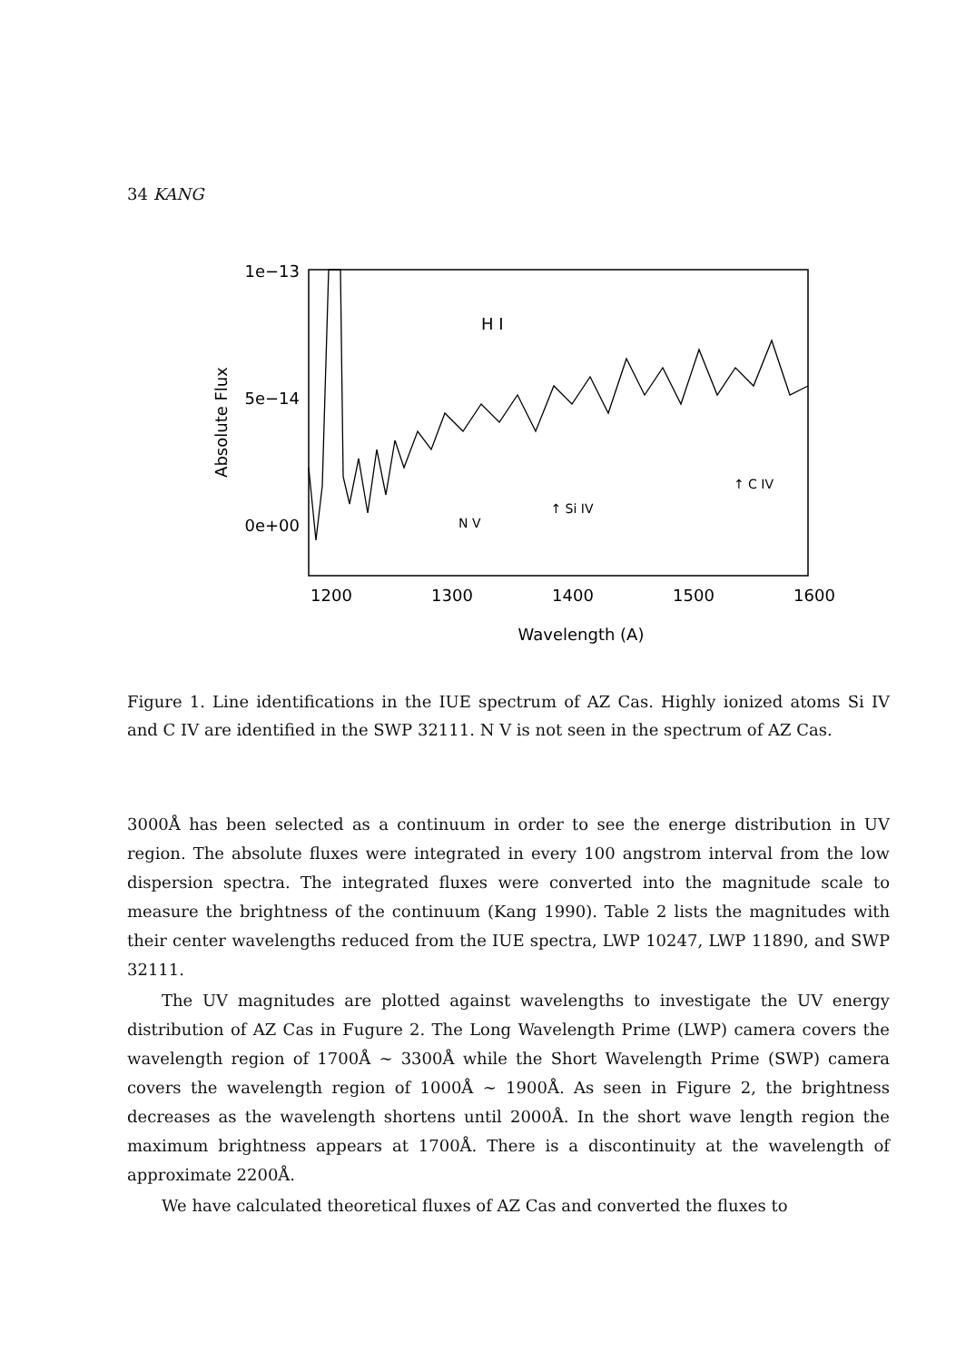34 KANG
1e−13
5e−14
0e+00
Absolute Flux
1200
1300
1400
1500
1600
Wavelength (A)
H I
N V
↑ Si IV
↑ C IV
Figure 1. Line identifications in the IUE spectrum of AZ Cas. Highly ionized atoms Si IV and C IV are identified in the SWP 32111. N V is not seen in the spectrum of AZ Cas.
3000Å has been selected as a continuum in order to see the energe distribution in UV region. The absolute fluxes were integrated in every 100 angstrom interval from the low dispersion spectra. The integrated fluxes were converted into the magnitude scale to measure the brightness of the continuum (Kang 1990). Table 2 lists the magnitudes with their center wavelengths reduced from the IUE spectra, LWP 10247, LWP 11890, and SWP 32111.
The UV magnitudes are plotted against wavelengths to investigate the UV energy distribution of AZ Cas in Fugure 2. The Long Wavelength Prime (LWP) camera covers the wavelength region of 1700Å ∼ 3300Å while the Short Wavelength Prime (SWP) camera covers the wavelength region of 1000Å ∼ 1900Å. As seen in Figure 2, the brightness decreases as the wavelength shortens until 2000Å. In the short wave length region the maximum brightness appears at 1700Å. There is a discontinuity at the wavelength of approximate 2200Å.
We have calculated theoretical fluxes of AZ Cas and converted the fluxes to